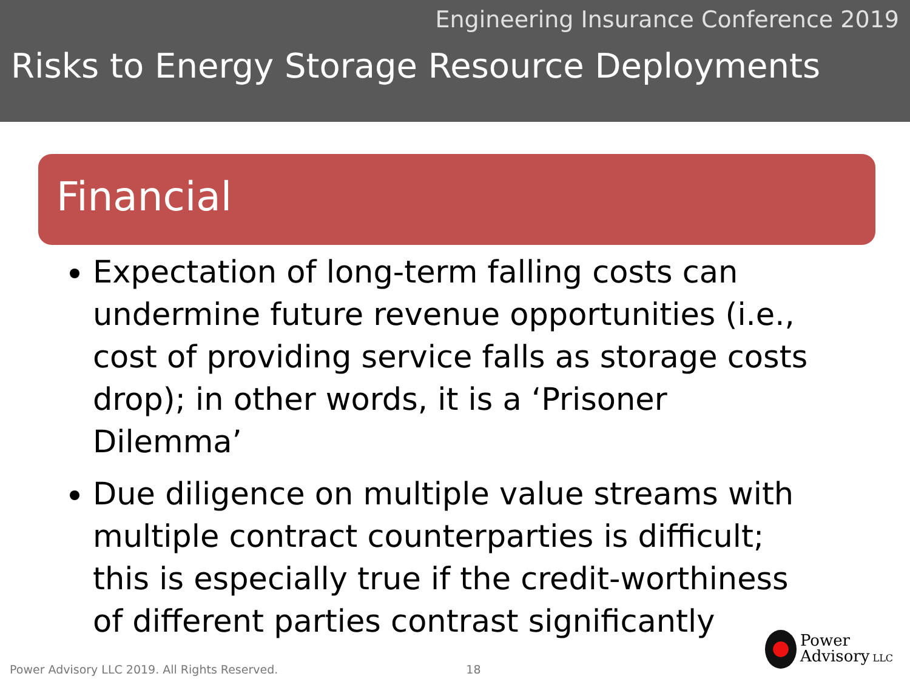Engineering Insurance Conference 2019
Risks to Energy Storage Resource Deployments
Financial
Expectation of long-term falling costs can undermine future revenue opportunities (i.e., cost of providing service falls as storage costs drop); in other words, it is a ‘Prisoner Dilemma’
Due diligence on multiple value streams with multiple contract counterparties is difficult; this is especially true if the credit-worthiness of different parties contrast significantly
Power Advisory LLC 2019. All Rights Reserved. 18
Power
Advisory LLC